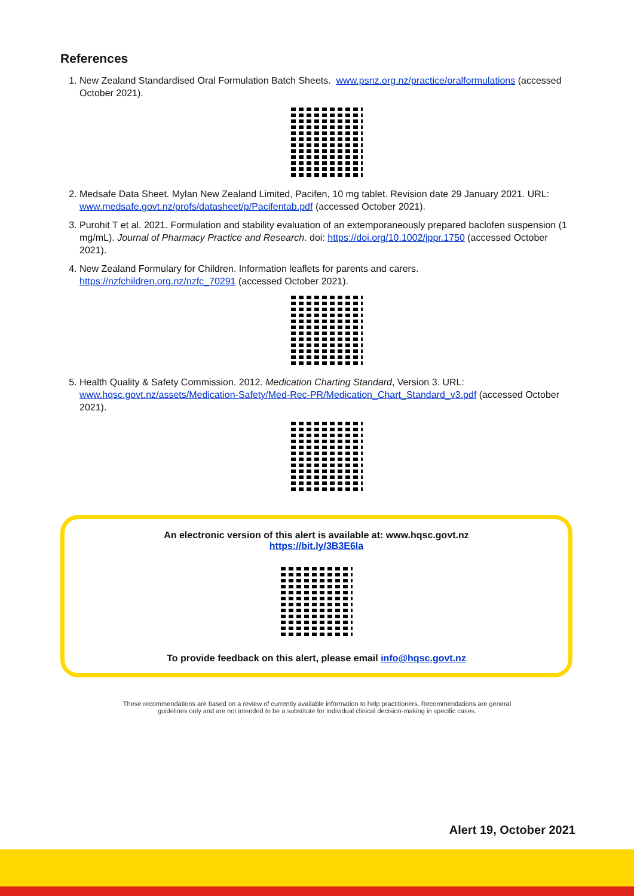References
1. New Zealand Standardised Oral Formulation Batch Sheets. www.psnz.org.nz/practice/oralformulations (accessed October 2021).
2. Medsafe Data Sheet. Mylan New Zealand Limited, Pacifen, 10 mg tablet. Revision date 29 January 2021. URL: www.medsafe.govt.nz/profs/datasheet/p/Pacifentab.pdf (accessed October 2021).
3. Purohit T et al. 2021. Formulation and stability evaluation of an extemporaneously prepared baclofen suspension (1 mg/mL). Journal of Pharmacy Practice and Research. doi: https://doi.org/10.1002/jppr.1750 (accessed October 2021).
4. New Zealand Formulary for Children. Information leaflets for parents and carers. https://nzfchildren.org.nz/nzfc_70291 (accessed October 2021).
5. Health Quality & Safety Commission. 2012. Medication Charting Standard, Version 3. URL: www.hqsc.govt.nz/assets/Medication-Safety/Med-Rec-PR/Medication_Chart_Standard_v3.pdf (accessed October 2021).
An electronic version of this alert is available at: www.hqsc.govt.nz
https://bit.ly/3B3E6la
To provide feedback on this alert, please email info@hqsc.govt.nz
These recommendations are based on a review of currently available information to help practitioners. Recommendations are general guidelines only and are not intended to be a substitute for individual clinical decision-making in specific cases.
Alert 19, October 2021